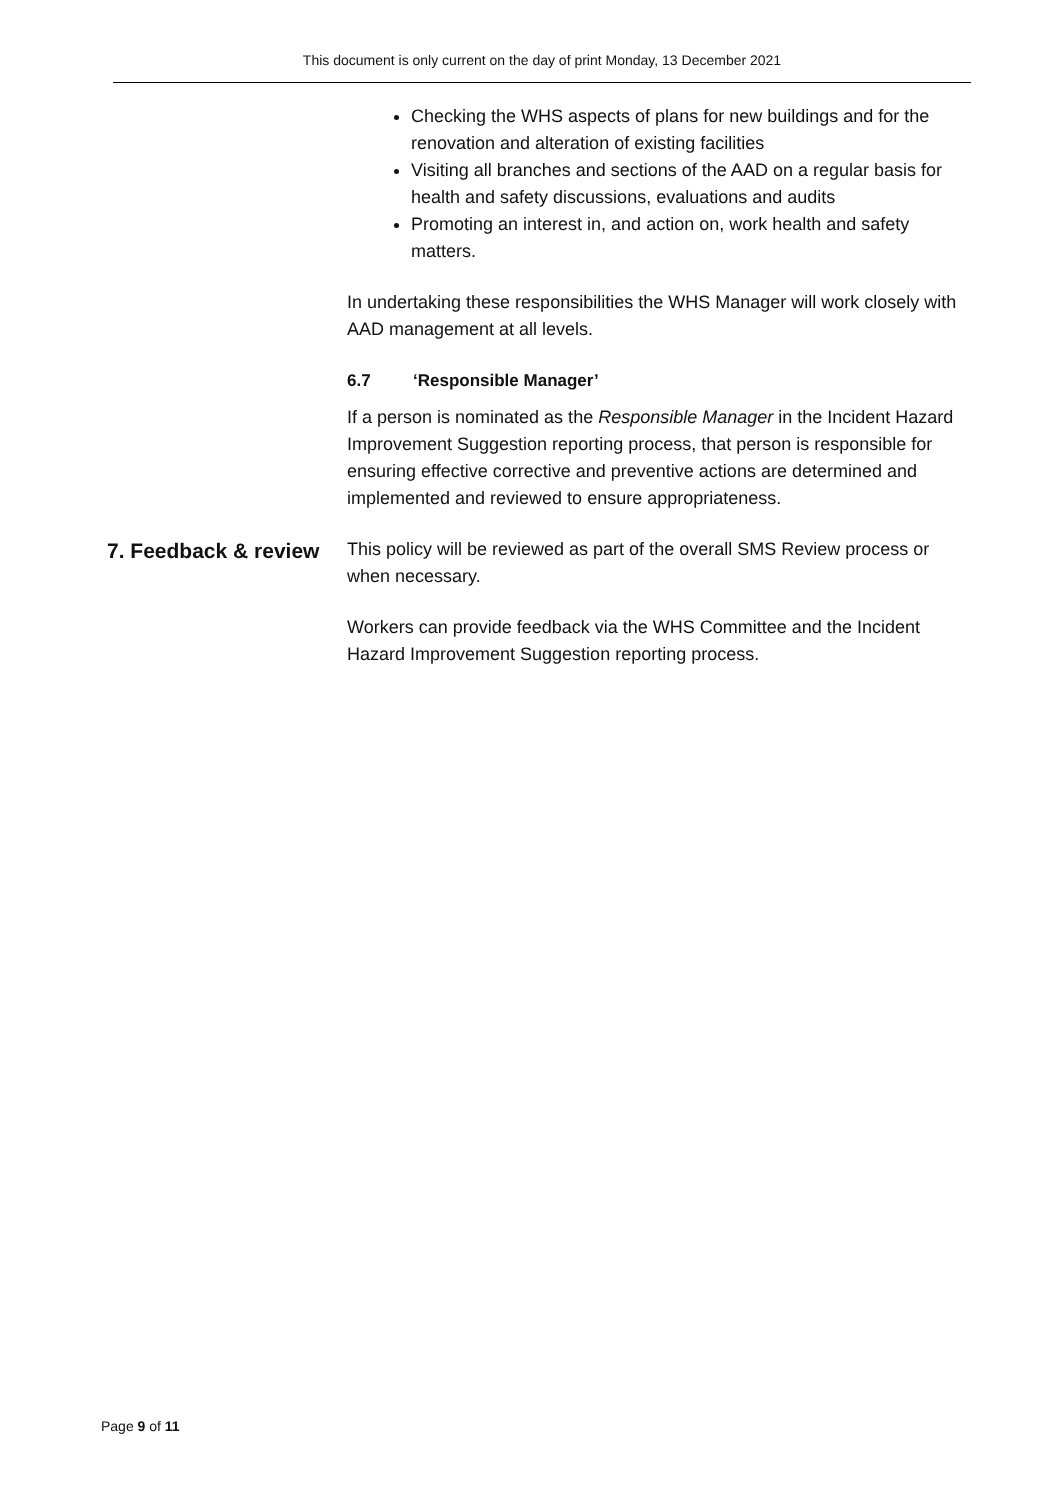This document is only current on the day of print Monday, 13 December 2021
Checking the WHS aspects of plans for new buildings and for the renovation and alteration of existing facilities
Visiting all branches and sections of the AAD on a regular basis for health and safety discussions, evaluations and audits
Promoting an interest in, and action on, work health and safety matters.
In undertaking these responsibilities the WHS Manager will work closely with AAD management at all levels.
6.7 ‘Responsible Manager’
If a person is nominated as the Responsible Manager in the Incident Hazard Improvement Suggestion reporting process, that person is responsible for ensuring effective corrective and preventive actions are determined and implemented and reviewed to ensure appropriateness.
7. Feedback & review
This policy will be reviewed as part of the overall SMS Review process or when necessary.
Workers can provide feedback via the WHS Committee and the Incident Hazard Improvement Suggestion reporting process.
Page 9 of 11